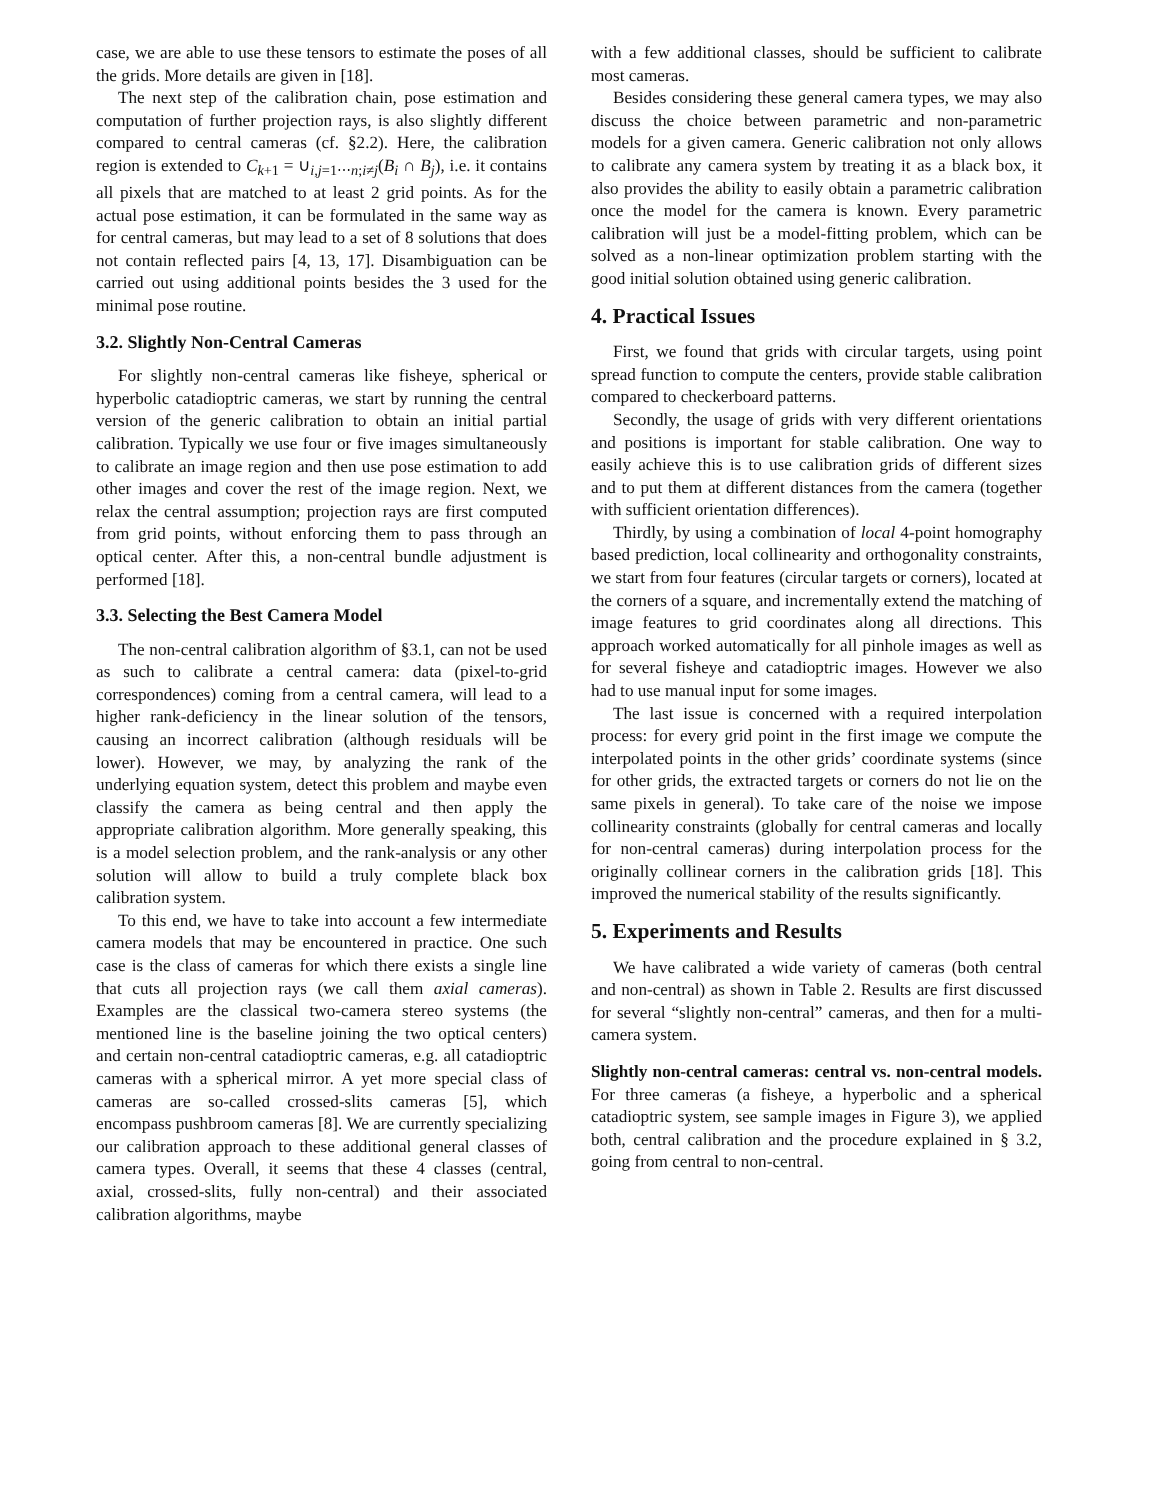case, we are able to use these tensors to estimate the poses of all the grids. More details are given in [18].
The next step of the calibration chain, pose estimation and computation of further projection rays, is also slightly different compared to central cameras (cf. §2.2). Here, the calibration region is extended to C<sub>k+1</sub> = ∪<sub>i,j=1⋯n;i≠j</sub>(B<sub>i</sub> ∩ B<sub>j</sub>), i.e. it contains all pixels that are matched to at least 2 grid points. As for the actual pose estimation, it can be formulated in the same way as for central cameras, but may lead to a set of 8 solutions that does not contain reflected pairs [4, 13, 17]. Disambiguation can be carried out using additional points besides the 3 used for the minimal pose routine.
3.2. Slightly Non-Central Cameras
For slightly non-central cameras like fisheye, spherical or hyperbolic catadioptric cameras, we start by running the central version of the generic calibration to obtain an initial partial calibration. Typically we use four or five images simultaneously to calibrate an image region and then use pose estimation to add other images and cover the rest of the image region. Next, we relax the central assumption; projection rays are first computed from grid points, without enforcing them to pass through an optical center. After this, a non-central bundle adjustment is performed [18].
3.3. Selecting the Best Camera Model
The non-central calibration algorithm of §3.1, can not be used as such to calibrate a central camera: data (pixel-to-grid correspondences) coming from a central camera, will lead to a higher rank-deficiency in the linear solution of the tensors, causing an incorrect calibration (although residuals will be lower). However, we may, by analyzing the rank of the underlying equation system, detect this problem and maybe even classify the camera as being central and then apply the appropriate calibration algorithm. More generally speaking, this is a model selection problem, and the rank-analysis or any other solution will allow to build a truly complete black box calibration system.
To this end, we have to take into account a few intermediate camera models that may be encountered in practice. One such case is the class of cameras for which there exists a single line that cuts all projection rays (we call them axial cameras). Examples are the classical two-camera stereo systems (the mentioned line is the baseline joining the two optical centers) and certain non-central catadioptric cameras, e.g. all catadioptric cameras with a spherical mirror. A yet more special class of cameras are so-called crossed-slits cameras [5], which encompass pushbroom cameras [8]. We are currently specializing our calibration approach to these additional general classes of camera types. Overall, it seems that these 4 classes (central, axial, crossed-slits, fully non-central) and their associated calibration algorithms, maybe
with a few additional classes, should be sufficient to calibrate most cameras.
Besides considering these general camera types, we may also discuss the choice between parametric and non-parametric models for a given camera. Generic calibration not only allows to calibrate any camera system by treating it as a black box, it also provides the ability to easily obtain a parametric calibration once the model for the camera is known. Every parametric calibration will just be a model-fitting problem, which can be solved as a non-linear optimization problem starting with the good initial solution obtained using generic calibration.
4. Practical Issues
First, we found that grids with circular targets, using point spread function to compute the centers, provide stable calibration compared to checkerboard patterns.
Secondly, the usage of grids with very different orientations and positions is important for stable calibration. One way to easily achieve this is to use calibration grids of different sizes and to put them at different distances from the camera (together with sufficient orientation differences).
Thirdly, by using a combination of local 4-point homography based prediction, local collinearity and orthogonality constraints, we start from four features (circular targets or corners), located at the corners of a square, and incrementally extend the matching of image features to grid coordinates along all directions. This approach worked automatically for all pinhole images as well as for several fisheye and catadioptric images. However we also had to use manual input for some images.
The last issue is concerned with a required interpolation process: for every grid point in the first image we compute the interpolated points in the other grids’ coordinate systems (since for other grids, the extracted targets or corners do not lie on the same pixels in general). To take care of the noise we impose collinearity constraints (globally for central cameras and locally for non-central cameras) during interpolation process for the originally collinear corners in the calibration grids [18]. This improved the numerical stability of the results significantly.
5. Experiments and Results
We have calibrated a wide variety of cameras (both central and non-central) as shown in Table 2. Results are first discussed for several “slightly non-central” cameras, and then for a multi-camera system.
Slightly non-central cameras: central vs. non-central models. For three cameras (a fisheye, a hyperbolic and a spherical catadioptric system, see sample images in Figure 3), we applied both, central calibration and the procedure explained in § 3.2, going from central to non-central.